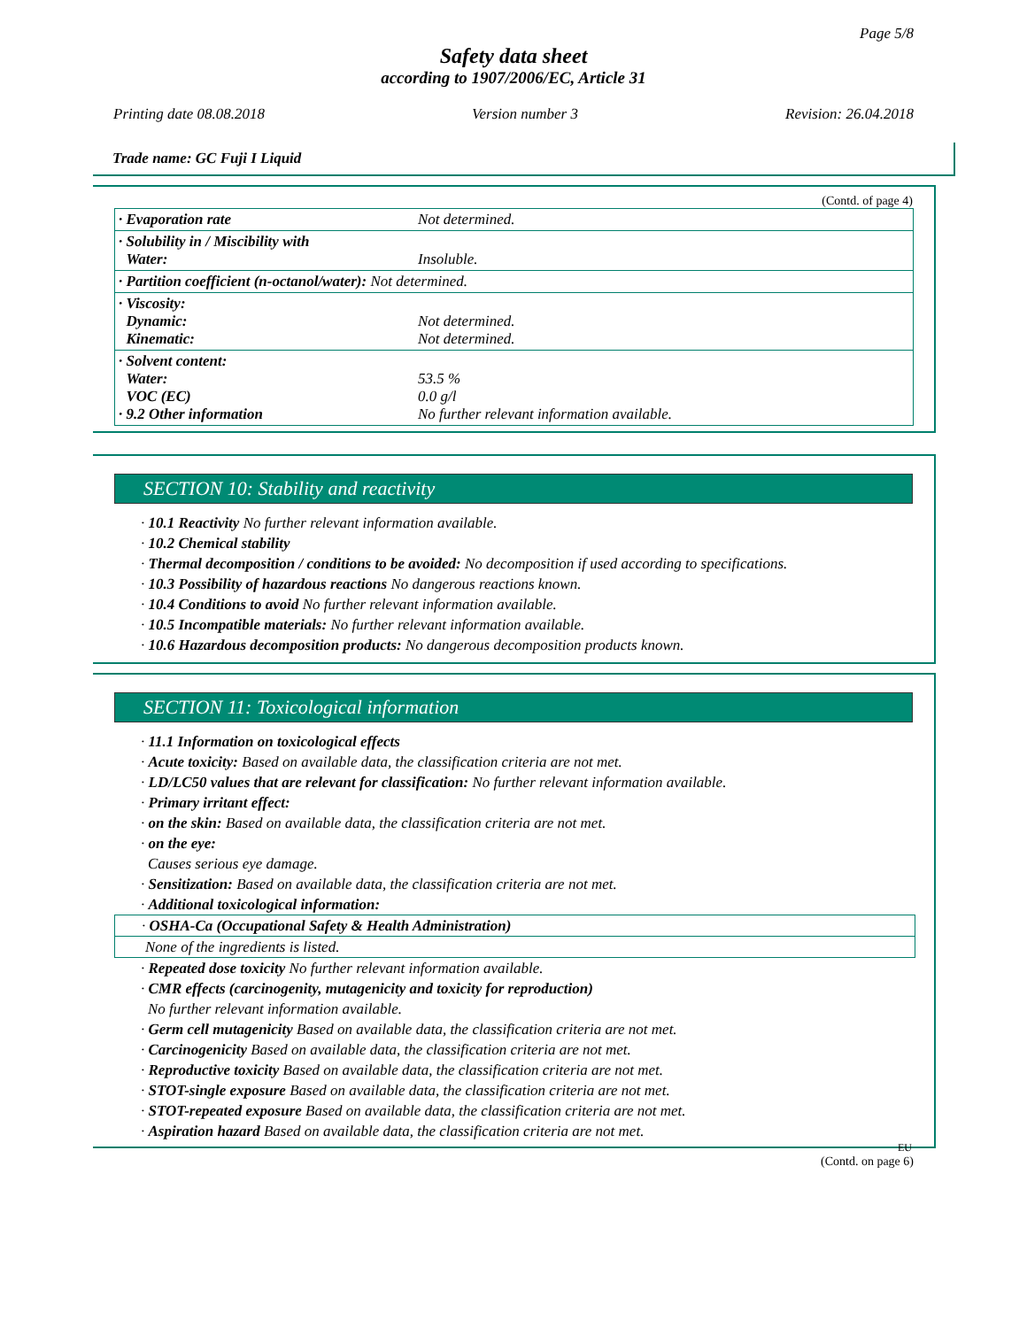Page 5/8
Safety data sheet
according to 1907/2006/EC, Article 31
Printing date 08.08.2018 Version number 3 Revision: 26.04.2018
Trade name: GC Fuji I Liquid
(Contd. of page 4)
| · Evaporation rate | Not determined. |
| · Solubility in / Miscibility with Water: | Insoluble. |
| · Partition coefficient (n-octanol/water): Not determined. | |
| · Viscosity: Dynamic: Kinematic: | Not determined. Not determined. |
| · Solvent content: Water: VOC (EC) · 9.2 Other information | 53.5 % 0.0 g/l No further relevant information available. |
SECTION 10: Stability and reactivity
· 10.1 Reactivity No further relevant information available.
· 10.2 Chemical stability
· Thermal decomposition / conditions to be avoided: No decomposition if used according to specifications.
· 10.3 Possibility of hazardous reactions No dangerous reactions known.
· 10.4 Conditions to avoid No further relevant information available.
· 10.5 Incompatible materials: No further relevant information available.
· 10.6 Hazardous decomposition products: No dangerous decomposition products known.
SECTION 11: Toxicological information
· 11.1 Information on toxicological effects
· Acute toxicity: Based on available data, the classification criteria are not met.
· LD/LC50 values that are relevant for classification: No further relevant information available.
· Primary irritant effect:
· on the skin: Based on available data, the classification criteria are not met.
· on the eye:
Causes serious eye damage.
· Sensitization: Based on available data, the classification criteria are not met.
· Additional toxicological information:
· OSHA-Ca (Occupational Safety & Health Administration)
None of the ingredients is listed.
· Repeated dose toxicity No further relevant information available.
· CMR effects (carcinogenity, mutagenicity and toxicity for reproduction)
No further relevant information available.
· Germ cell mutagenicity Based on available data, the classification criteria are not met.
· Carcinogenicity Based on available data, the classification criteria are not met.
· Reproductive toxicity Based on available data, the classification criteria are not met.
· STOT-single exposure Based on available data, the classification criteria are not met.
· STOT-repeated exposure Based on available data, the classification criteria are not met.
· Aspiration hazard Based on available data, the classification criteria are not met.
EU
(Contd. on page 6)